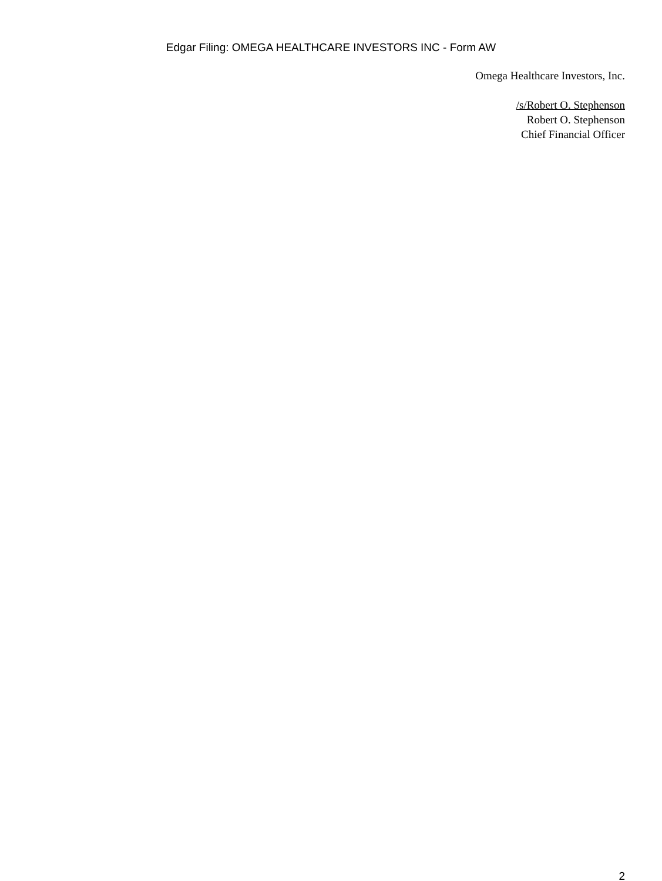Edgar Filing: OMEGA HEALTHCARE INVESTORS INC - Form AW
Omega Healthcare Investors, Inc.
/s/Robert O. Stephenson
Robert O. Stephenson
Chief Financial Officer
2